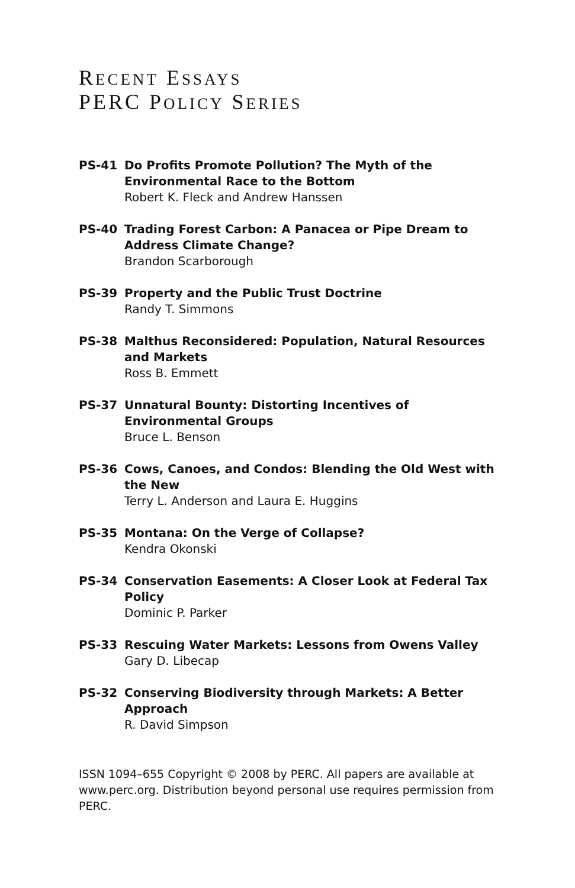RECENT ESSAYS
PERC POLICY SERIES
PS-41 Do Profits Promote Pollution? The Myth of the Environmental Race to the Bottom
Robert K. Fleck and Andrew Hanssen
PS-40 Trading Forest Carbon: A Panacea or Pipe Dream to Address Climate Change?
Brandon Scarborough
PS-39 Property and the Public Trust Doctrine
Randy T. Simmons
PS-38 Malthus Reconsidered: Population, Natural Resources and Markets
Ross B. Emmett
PS-37 Unnatural Bounty: Distorting Incentives of Environmental Groups
Bruce L. Benson
PS-36 Cows, Canoes, and Condos: Blending the Old West with the New
Terry L. Anderson and Laura E. Huggins
PS-35 Montana: On the Verge of Collapse?
Kendra Okonski
PS-34 Conservation Easements: A Closer Look at Federal Tax Policy
Dominic P. Parker
PS-33 Rescuing Water Markets: Lessons from Owens Valley
Gary D. Libecap
PS-32 Conserving Biodiversity through Markets: A Better Approach
R. David Simpson
ISSN 1094–655 Copyright © 2008 by PERC. All papers are available at www.perc.org. Distribution beyond personal use requires permission from PERC.